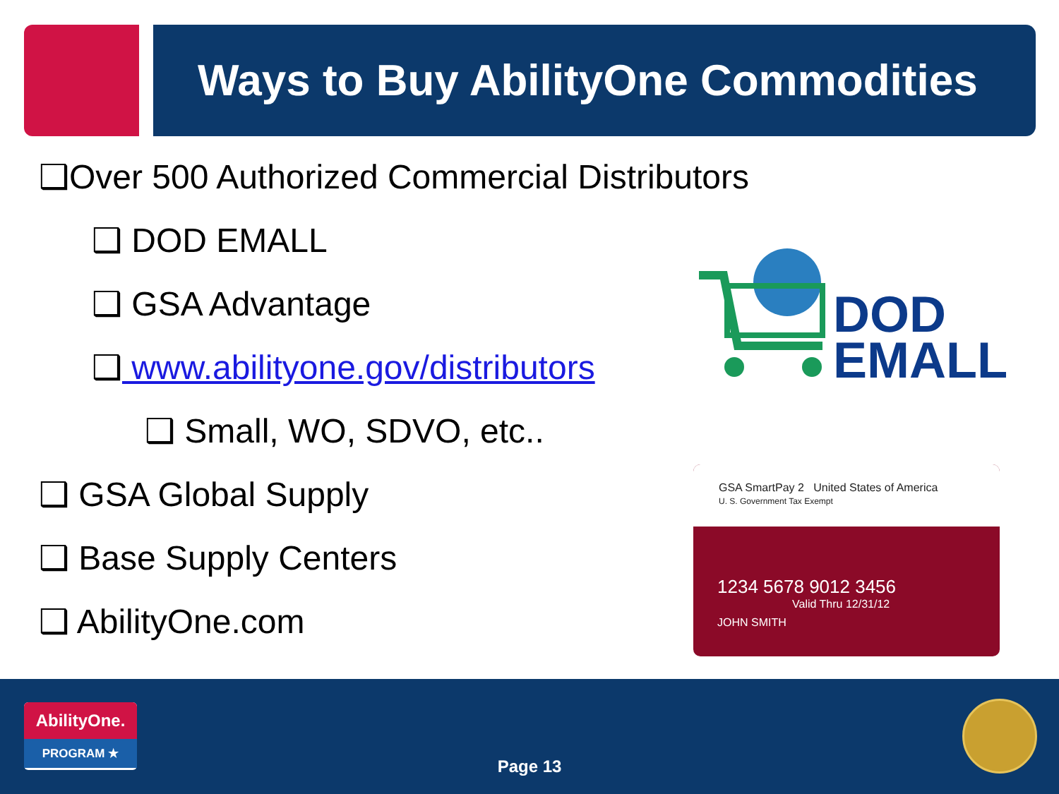Ways to Buy AbilityOne Commodities
❑Over 500 Authorized Commercial Distributors
❑ DOD EMALL
❑ GSA Advantage
❑ www.abilityone.gov/distributors
❑ Small, WO, SDVO, etc..
❑ GSA Global Supply
❑ Base Supply Centers
❑ AbilityOne.com
DOD
EMALL
GSA SmartPay 2 United States of America
U. S. Government Tax Exempt
1234 5678 9012 3456
Valid Thru 12/31/12
JOHN SMITH
AbilityOne.
PROGRAM ★
Page 13